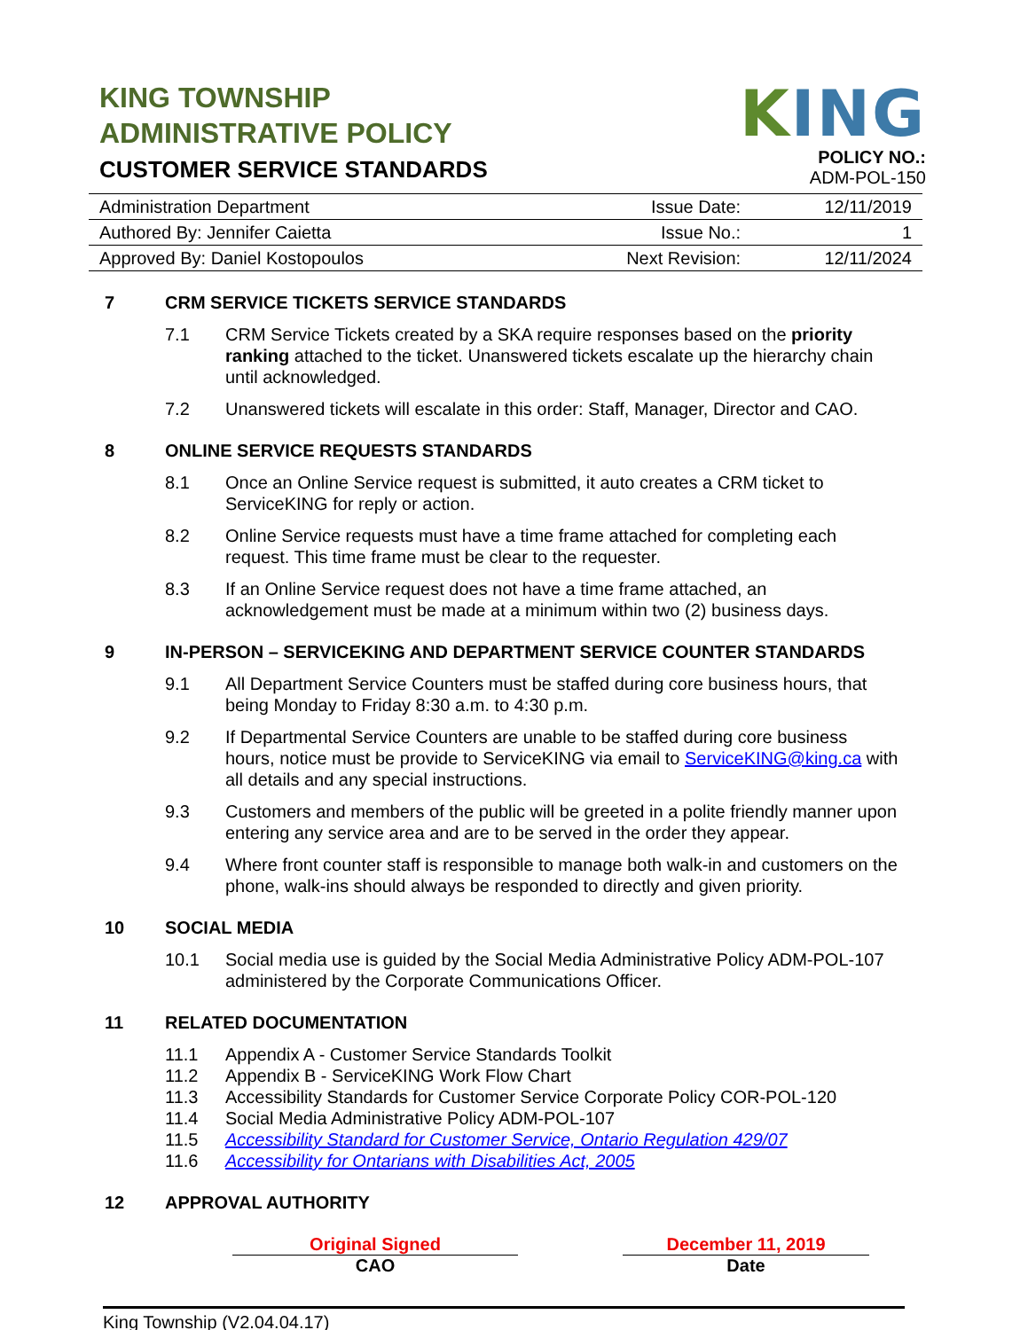KING TOWNSHIP
ADMINISTRATIVE POLICY
CUSTOMER SERVICE STANDARDS
KING
POLICY NO.:
ADM-POL-150
| Administration Department | Issue Date: | 12/11/2019 |
| Authored By: Jennifer Caietta | Issue No.: | 1 |
| Approved By: Daniel Kostopoulos | Next Revision: | 12/11/2024 |
7 CRM SERVICE TICKETS SERVICE STANDARDS
7.1 CRM Service Tickets created by a SKA require responses based on the priority ranking attached to the ticket. Unanswered tickets escalate up the hierarchy chain until acknowledged.
7.2 Unanswered tickets will escalate in this order: Staff, Manager, Director and CAO.
8 ONLINE SERVICE REQUESTS STANDARDS
8.1 Once an Online Service request is submitted, it auto creates a CRM ticket to ServiceKING for reply or action.
8.2 Online Service requests must have a time frame attached for completing each request. This time frame must be clear to the requester.
8.3 If an Online Service request does not have a time frame attached, an acknowledgement must be made at a minimum within two (2) business days.
9 IN-PERSON – SERVICEKING AND DEPARTMENT SERVICE COUNTER STANDARDS
9.1 All Department Service Counters must be staffed during core business hours, that being Monday to Friday 8:30 a.m. to 4:30 p.m.
9.2 If Departmental Service Counters are unable to be staffed during core business hours, notice must be provide to ServiceKING via email to ServiceKING@king.ca with all details and any special instructions.
9.3 Customers and members of the public will be greeted in a polite friendly manner upon entering any service area and are to be served in the order they appear.
9.4 Where front counter staff is responsible to manage both walk-in and customers on the phone, walk-ins should always be responded to directly and given priority.
10 SOCIAL MEDIA
10.1 Social media use is guided by the Social Media Administrative Policy ADM-POL-107 administered by the Corporate Communications Officer.
11 RELATED DOCUMENTATION
11.1 Appendix A - Customer Service Standards Toolkit
11.2 Appendix B - ServiceKING Work Flow Chart
11.3 Accessibility Standards for Customer Service Corporate Policy COR-POL-120
11.4 Social Media Administrative Policy ADM-POL-107
11.5 Accessibility Standard for Customer Service, Ontario Regulation 429/07
11.6 Accessibility for Ontarians with Disabilities Act, 2005
12 APPROVAL AUTHORITY
Original Signed
CAO
December 11, 2019
Date
King Township (V2.04.04.17)